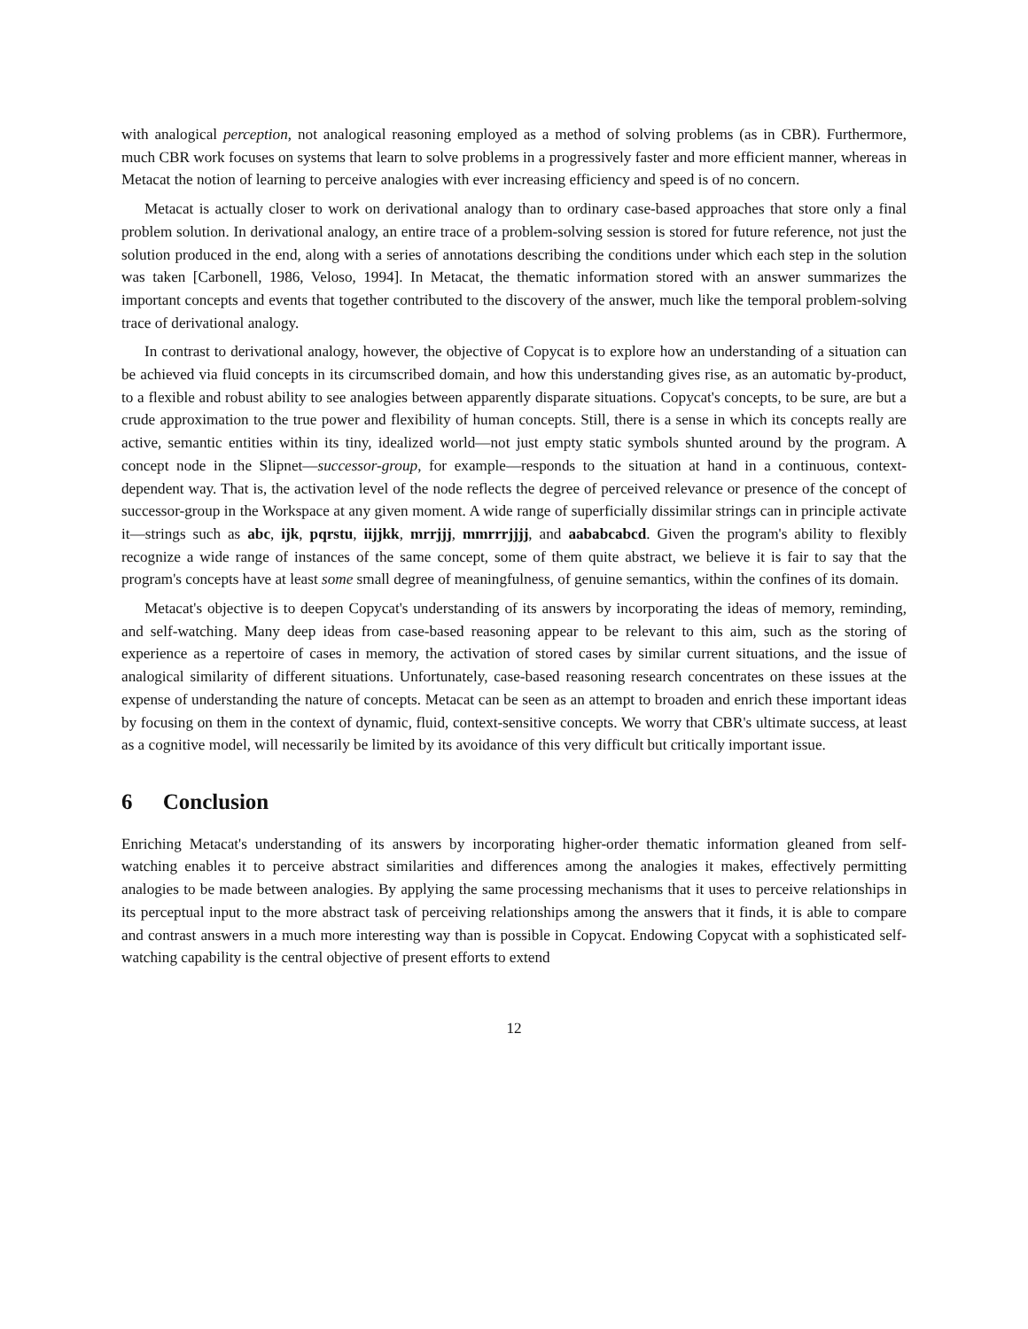with analogical perception, not analogical reasoning employed as a method of solving problems (as in CBR). Furthermore, much CBR work focuses on systems that learn to solve problems in a progressively faster and more efficient manner, whereas in Metacat the notion of learning to perceive analogies with ever increasing efficiency and speed is of no concern.
Metacat is actually closer to work on derivational analogy than to ordinary case-based approaches that store only a final problem solution. In derivational analogy, an entire trace of a problem-solving session is stored for future reference, not just the solution produced in the end, along with a series of annotations describing the conditions under which each step in the solution was taken [Carbonell, 1986, Veloso, 1994]. In Metacat, the thematic information stored with an answer summarizes the important concepts and events that together contributed to the discovery of the answer, much like the temporal problem-solving trace of derivational analogy.
In contrast to derivational analogy, however, the objective of Copycat is to explore how an understanding of a situation can be achieved via fluid concepts in its circumscribed domain, and how this understanding gives rise, as an automatic by-product, to a flexible and robust ability to see analogies between apparently disparate situations. Copycat's concepts, to be sure, are but a crude approximation to the true power and flexibility of human concepts. Still, there is a sense in which its concepts really are active, semantic entities within its tiny, idealized world—not just empty static symbols shunted around by the program. A concept node in the Slipnet—successor-group, for example—responds to the situation at hand in a continuous, context-dependent way. That is, the activation level of the node reflects the degree of perceived relevance or presence of the concept of successor-group in the Workspace at any given moment. A wide range of superficially dissimilar strings can in principle activate it—strings such as abc, ijk, pqrstu, iijjkk, mrrjjj, mmrrrjjjj, and aababcabcd. Given the program's ability to flexibly recognize a wide range of instances of the same concept, some of them quite abstract, we believe it is fair to say that the program's concepts have at least some small degree of meaningfulness, of genuine semantics, within the confines of its domain.
Metacat's objective is to deepen Copycat's understanding of its answers by incorporating the ideas of memory, reminding, and self-watching. Many deep ideas from case-based reasoning appear to be relevant to this aim, such as the storing of experience as a repertoire of cases in memory, the activation of stored cases by similar current situations, and the issue of analogical similarity of different situations. Unfortunately, case-based reasoning research concentrates on these issues at the expense of understanding the nature of concepts. Metacat can be seen as an attempt to broaden and enrich these important ideas by focusing on them in the context of dynamic, fluid, context-sensitive concepts. We worry that CBR's ultimate success, at least as a cognitive model, will necessarily be limited by its avoidance of this very difficult but critically important issue.
6 Conclusion
Enriching Metacat's understanding of its answers by incorporating higher-order thematic information gleaned from self-watching enables it to perceive abstract similarities and differences among the analogies it makes, effectively permitting analogies to be made between analogies. By applying the same processing mechanisms that it uses to perceive relationships in its perceptual input to the more abstract task of perceiving relationships among the answers that it finds, it is able to compare and contrast answers in a much more interesting way than is possible in Copycat. Endowing Copycat with a sophisticated self-watching capability is the central objective of present efforts to extend
12